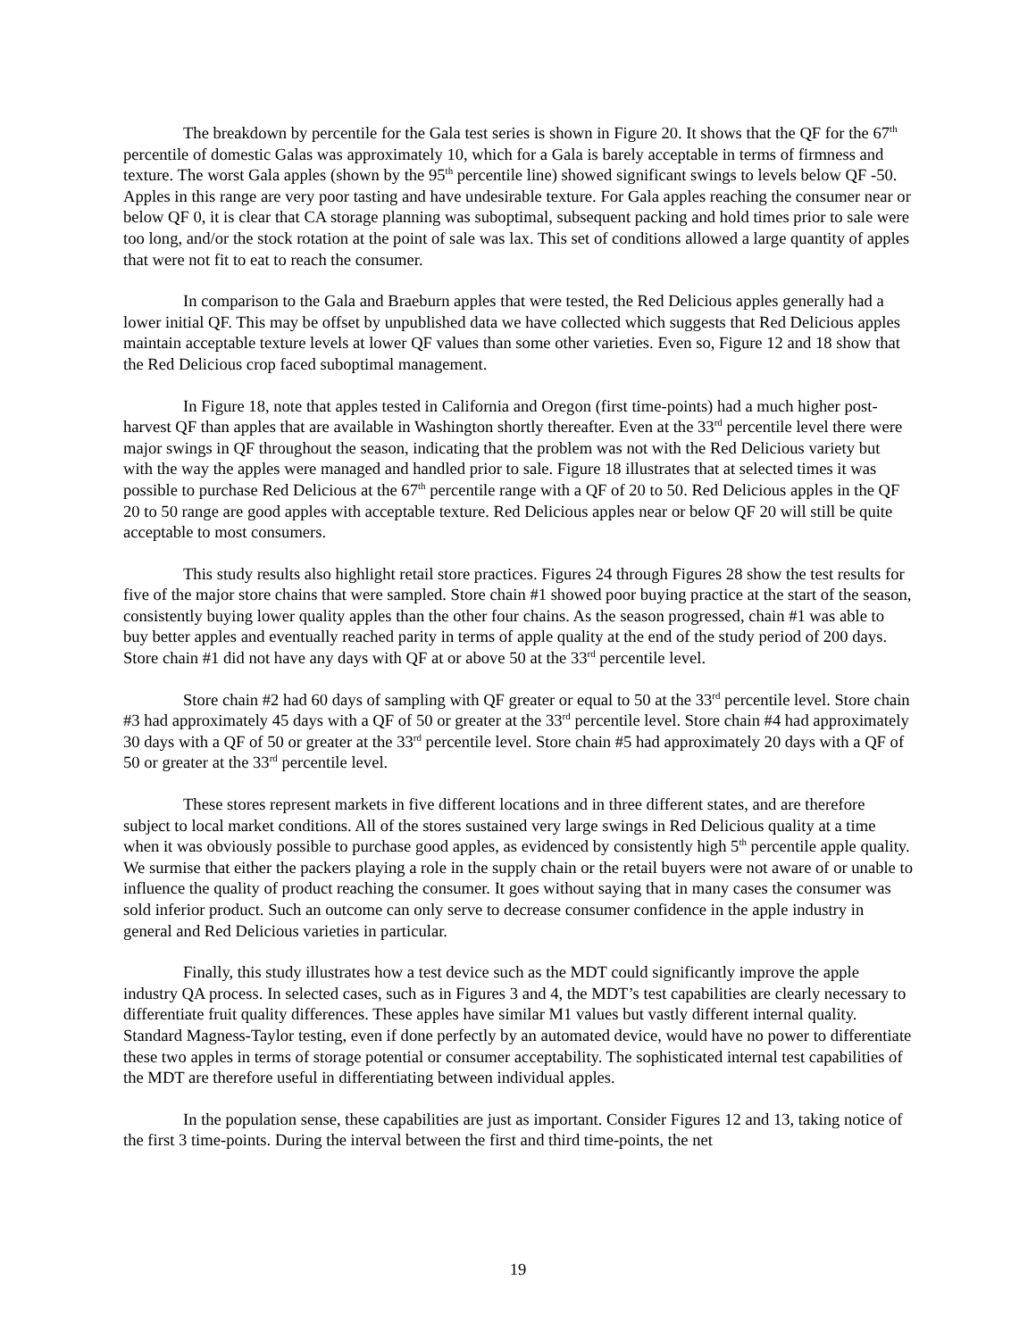The breakdown by percentile for the Gala test series is shown in Figure 20. It shows that the QF for the 67<sup>th</sup> percentile of domestic Galas was approximately 10, which for a Gala is barely acceptable in terms of firmness and texture. The worst Gala apples (shown by the 95<sup>th</sup> percentile line) showed significant swings to levels below QF -50. Apples in this range are very poor tasting and have undesirable texture. For Gala apples reaching the consumer near or below QF 0, it is clear that CA storage planning was suboptimal, subsequent packing and hold times prior to sale were too long, and/or the stock rotation at the point of sale was lax. This set of conditions allowed a large quantity of apples that were not fit to eat to reach the consumer.
In comparison to the Gala and Braeburn apples that were tested, the Red Delicious apples generally had a lower initial QF. This may be offset by unpublished data we have collected which suggests that Red Delicious apples maintain acceptable texture levels at lower QF values than some other varieties. Even so, Figure 12 and 18 show that the Red Delicious crop faced suboptimal management.
In Figure 18, note that apples tested in California and Oregon (first time-points) had a much higher post-harvest QF than apples that are available in Washington shortly thereafter. Even at the 33<sup>rd</sup> percentile level there were major swings in QF throughout the season, indicating that the problem was not with the Red Delicious variety but with the way the apples were managed and handled prior to sale. Figure 18 illustrates that at selected times it was possible to purchase Red Delicious at the 67<sup>th</sup> percentile range with a QF of 20 to 50. Red Delicious apples in the QF 20 to 50 range are good apples with acceptable texture. Red Delicious apples near or below QF 20 will still be quite acceptable to most consumers.
This study results also highlight retail store practices. Figures 24 through Figures 28 show the test results for five of the major store chains that were sampled. Store chain #1 showed poor buying practice at the start of the season, consistently buying lower quality apples than the other four chains. As the season progressed, chain #1 was able to buy better apples and eventually reached parity in terms of apple quality at the end of the study period of 200 days. Store chain #1 did not have any days with QF at or above 50 at the 33<sup>rd</sup> percentile level.
Store chain #2 had 60 days of sampling with QF greater or equal to 50 at the 33<sup>rd</sup> percentile level. Store chain #3 had approximately 45 days with a QF of 50 or greater at the 33<sup>rd</sup> percentile level. Store chain #4 had approximately 30 days with a QF of 50 or greater at the 33<sup>rd</sup> percentile level. Store chain #5 had approximately 20 days with a QF of 50 or greater at the 33<sup>rd</sup> percentile level.
These stores represent markets in five different locations and in three different states, and are therefore subject to local market conditions. All of the stores sustained very large swings in Red Delicious quality at a time when it was obviously possible to purchase good apples, as evidenced by consistently high 5<sup>th</sup> percentile apple quality. We surmise that either the packers playing a role in the supply chain or the retail buyers were not aware of or unable to influence the quality of product reaching the consumer. It goes without saying that in many cases the consumer was sold inferior product. Such an outcome can only serve to decrease consumer confidence in the apple industry in general and Red Delicious varieties in particular.
Finally, this study illustrates how a test device such as the MDT could significantly improve the apple industry QA process. In selected cases, such as in Figures 3 and 4, the MDT’s test capabilities are clearly necessary to differentiate fruit quality differences. These apples have similar M1 values but vastly different internal quality. Standard Magness-Taylor testing, even if done perfectly by an automated device, would have no power to differentiate these two apples in terms of storage potential or consumer acceptability. The sophisticated internal test capabilities of the MDT are therefore useful in differentiating between individual apples.
In the population sense, these capabilities are just as important. Consider Figures 12 and 13, taking notice of the first 3 time-points. During the interval between the first and third time-points, the net
19